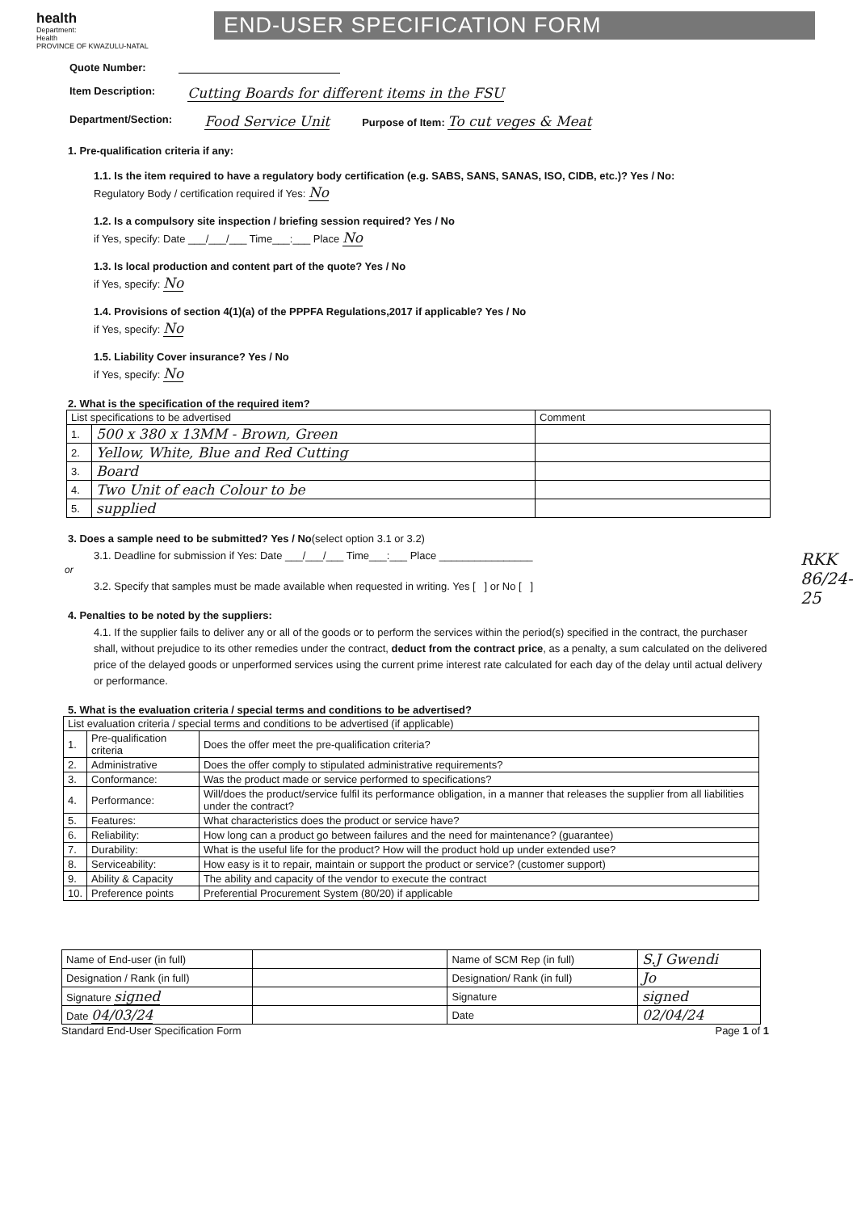health
Department:
Health
PROVINCE OF KWAZULU-NATAL
END-USER SPECIFICATION FORM
Quote Number:
Item Description: Cutting Boards for different items in the FSU
Department/Section: Food Service Unit Purpose of Item: To cut veges & Meat
1. Pre-qualification criteria if any:
1.1. Is the item required to have a regulatory body certification (e.g. SABS, SANS, SANAS, ISO, CIDB, etc.)? Yes / No:
Regulatory Body / certification required if Yes: No
1.2. Is a compulsory site inspection / briefing session required? Yes / No
if Yes, specify: Date ___/___/___ Time___:___ Place No
1.3. Is local production and content part of the quote? Yes / No
if Yes, specify: No
1.4. Provisions of section 4(1)(a) of the PPPFA Regulations,2017 if applicable? Yes / No
if Yes, specify: No
1.5. Liability Cover insurance? Yes / No
if Yes, specify: No
2. What is the specification of the required item?
| List specifications to be advertised | | Comment |
| --- | --- | --- |
| 1. | 500 x 380 x 13MM - Brown, Green | |
| 2. | Yellow, White, Blue and Red Cutting | |
| 3. | Board | |
| 4. | Two Unit of each Colour to be | |
| 5. | supplied | |
3. Does a sample need to be submitted? Yes / No(select option 3.1 or 3.2)
3.1. Deadline for submission if Yes: Date ___/___/___ Time___:___ Place ________________
or
3.2. Specify that samples must be made available when requested in writing. Yes [ ] or No [ ]
4. Penalties to be noted by the suppliers:
4.1. If the supplier fails to deliver any or all of the goods or to perform the services within the period(s) specified in the contract, the purchaser shall, without prejudice to its other remedies under the contract, deduct from the contract price, as a penalty, a sum calculated on the delivered price of the delayed goods or unperformed services using the current prime interest rate calculated for each day of the delay until actual delivery or performance.
5. What is the evaluation criteria / special terms and conditions to be advertised?
| List evaluation criteria / special terms and conditions to be advertised (if applicable) | | |
| --- | --- | --- |
| 1. | Pre-qualification criteria | Does the offer meet the pre-qualification criteria? |
| 2. | Administrative | Does the offer comply to stipulated administrative requirements? |
| 3. | Conformance: | Was the product made or service performed to specifications? |
| 4. | Performance: | Will/does the product/service fulfil its performance obligation, in a manner that releases the supplier from all liabilities under the contract? |
| 5. | Features: | What characteristics does the product or service have? |
| 6. | Reliability: | How long can a product go between failures and the need for maintenance? (guarantee) |
| 7. | Durability: | What is the useful life for the product? How will the product hold up under extended use? |
| 8. | Serviceability: | How easy is it to repair, maintain or support the product or service? (customer support) |
| 9. | Ability & Capacity | The ability and capacity of the vendor to execute the contract |
| 10. | Preference points | Preferential Procurement System (80/20) if applicable |
| Name of End-user (in full) | | Name of SCM Rep (in full) | S.J Gwendi |
| Designation / Rank (in full) | | Designation/ Rank (in full) | Jo |
| Signature signed | | Signature | signed |
| Date 04/03/24 | | Date | 02/04/24 |
Standard End-User Specification Form Page 1 of 1
RKK 86/24-25